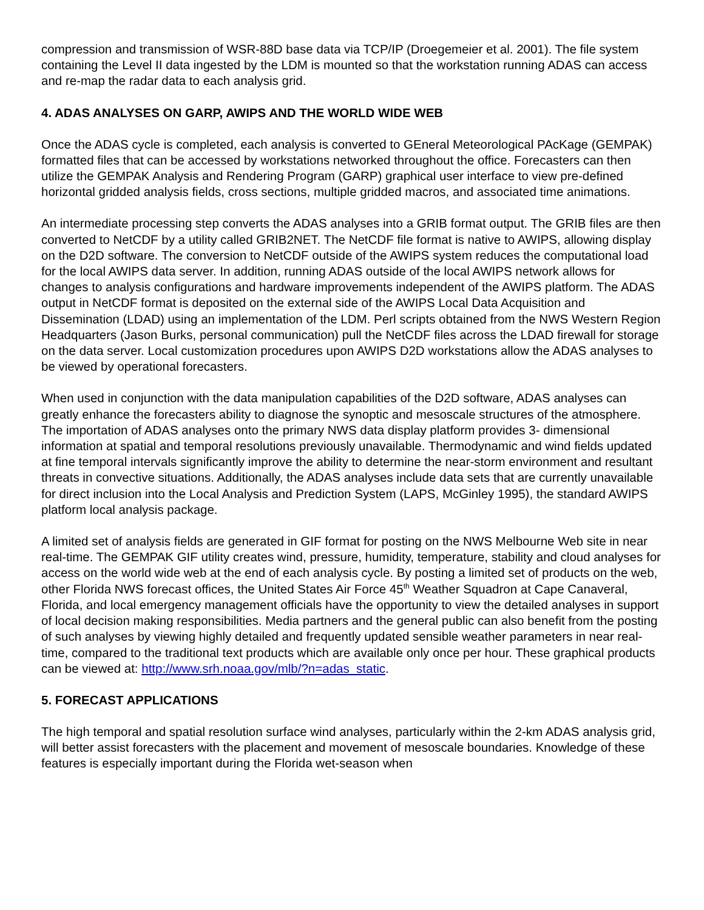compression and transmission of WSR-88D base data via TCP/IP (Droegemeier et al. 2001). The file system containing the Level II data ingested by the LDM is mounted so that the workstation running ADAS can access and re-map the radar data to each analysis grid.
4. ADAS ANALYSES ON GARP, AWIPS AND THE WORLD WIDE WEB
Once the ADAS cycle is completed, each analysis is converted to GEneral Meteorological PAcKage (GEMPAK) formatted files that can be accessed by workstations networked throughout the office. Forecasters can then utilize the GEMPAK Analysis and Rendering Program (GARP) graphical user interface to view pre-defined horizontal gridded analysis fields, cross sections, multiple gridded macros, and associated time animations.
An intermediate processing step converts the ADAS analyses into a GRIB format output. The GRIB files are then converted to NetCDF by a utility called GRIB2NET. The NetCDF file format is native to AWIPS, allowing display on the D2D software. The conversion to NetCDF outside of the AWIPS system reduces the computational load for the local AWIPS data server. In addition, running ADAS outside of the local AWIPS network allows for changes to analysis configurations and hardware improvements independent of the AWIPS platform. The ADAS output in NetCDF format is deposited on the external side of the AWIPS Local Data Acquisition and Dissemination (LDAD) using an implementation of the LDM. Perl scripts obtained from the NWS Western Region Headquarters (Jason Burks, personal communication) pull the NetCDF files across the LDAD firewall for storage on the data server. Local customization procedures upon AWIPS D2D workstations allow the ADAS analyses to be viewed by operational forecasters.
When used in conjunction with the data manipulation capabilities of the D2D software, ADAS analyses can greatly enhance the forecasters ability to diagnose the synoptic and mesoscale structures of the atmosphere. The importation of ADAS analyses onto the primary NWS data display platform provides 3- dimensional information at spatial and temporal resolutions previously unavailable. Thermodynamic and wind fields updated at fine temporal intervals significantly improve the ability to determine the near-storm environment and resultant threats in convective situations. Additionally, the ADAS analyses include data sets that are currently unavailable for direct inclusion into the Local Analysis and Prediction System (LAPS, McGinley 1995), the standard AWIPS platform local analysis package.
A limited set of analysis fields are generated in GIF format for posting on the NWS Melbourne Web site in near real-time. The GEMPAK GIF utility creates wind, pressure, humidity, temperature, stability and cloud analyses for access on the world wide web at the end of each analysis cycle. By posting a limited set of products on the web, other Florida NWS forecast offices, the United States Air Force 45<sup>th</sup> Weather Squadron at Cape Canaveral, Florida, and local emergency management officials have the opportunity to view the detailed analyses in support of local decision making responsibilities. Media partners and the general public can also benefit from the posting of such analyses by viewing highly detailed and frequently updated sensible weather parameters in near real-time, compared to the traditional text products which are available only once per hour. These graphical products can be viewed at: http://www.srh.noaa.gov/mlb/?n=adas_static.
5. FORECAST APPLICATIONS
The high temporal and spatial resolution surface wind analyses, particularly within the 2-km ADAS analysis grid, will better assist forecasters with the placement and movement of mesoscale boundaries. Knowledge of these features is especially important during the Florida wet-season when